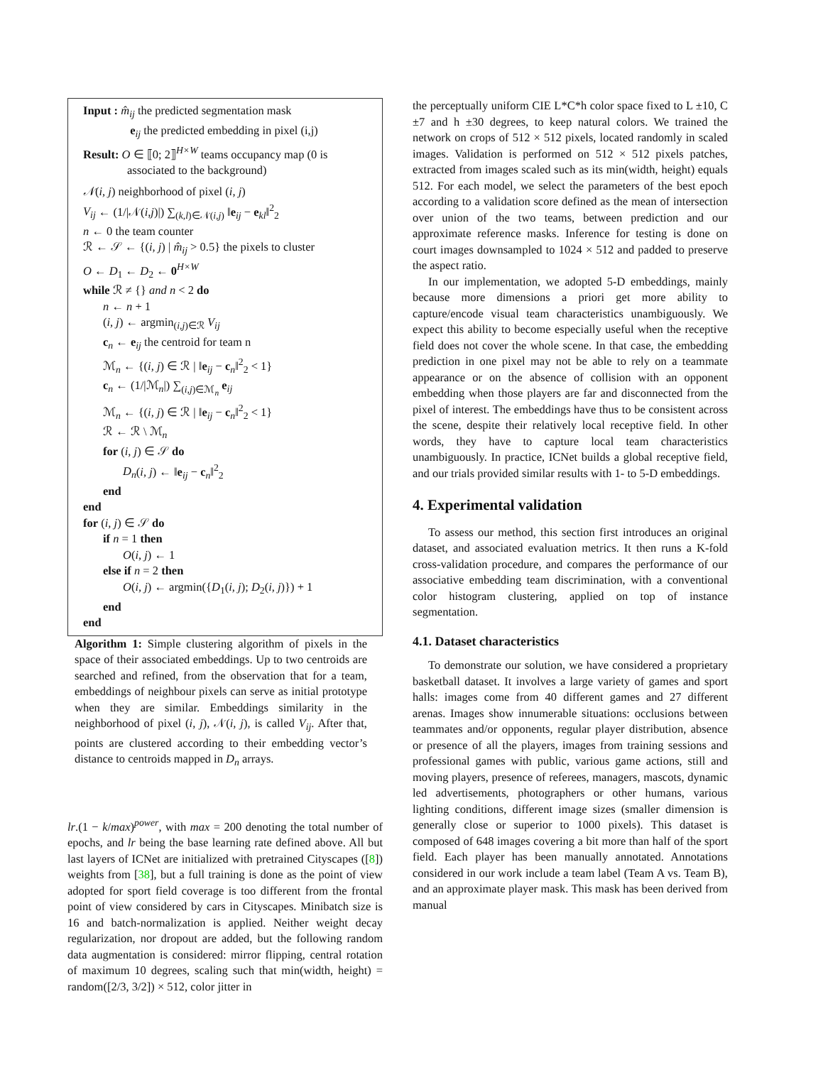Input : m̂<sub>ij</sub> the predicted segmentation mask
e<sub>ij</sub> the predicted embedding in pixel (i,j)
Result: O ∈ ⟦0; 2⟧<sup>H×W</sup> teams occupancy map (0 is associated to the background)
𝒩(i, j) neighborhood of pixel (i, j)
V<sub>ij</sub> ← (1/|𝒩(i,j)|) ∑<sub>(k,l)∈𝒩(i,j)</sub> ‖e<sub>ij</sub> − e<sub>kl</sub>‖<sup>2</sup><sub>2</sub>
n ← 0 the team counter
ℛ ← 𝒮 ← {(i, j) | m̂<sub>ij</sub> > 0.5} the pixels to cluster
O ← D<sub>1</sub> ← D<sub>2</sub> ← 0<sup>H×W</sup>
while ℛ ≠ {} and n < 2 do
n ← n + 1
(i, j) ← argmin<sub>(i,j)∈ℛ</sub> V<sub>ij</sub>
c<sub>n</sub> ← e<sub>ij</sub> the centroid for team n
ℳ<sub>n</sub> ← {(i, j) ∈ ℛ | ‖e<sub>ij</sub> − c<sub>n</sub>‖<sup>2</sup><sub>2</sub> < 1}
c<sub>n</sub> ← (1/|ℳ<sub>n</sub>|) ∑<sub>(i,j)∈ℳ<sub>n</sub></sub> e<sub>ij</sub>
ℳ<sub>n</sub> ← {(i, j) ∈ ℛ | ‖e<sub>ij</sub> − c<sub>n</sub>‖<sup>2</sup><sub>2</sub> < 1}
ℛ ← ℛ \ ℳ<sub>n</sub>
for (i, j) ∈ 𝒮 do
D<sub>n</sub>(i, j) ← ‖e<sub>ij</sub> − c<sub>n</sub>‖<sup>2</sup><sub>2</sub>
end
end
for (i, j) ∈ 𝒮 do
if n = 1 then
O(i, j) ← 1
else if n = 2 then
O(i, j) ← argmin({D<sub>1</sub>(i, j); D<sub>2</sub>(i, j)}) + 1
end
end
Algorithm 1: Simple clustering algorithm of pixels in the space of their associated embeddings. Up to two centroids are searched and refined, from the observation that for a team, embeddings of neighbour pixels can serve as initial prototype when they are similar. Embeddings similarity in the neighborhood of pixel (i, j), 𝒩(i, j), is called V<sub>ij</sub>. After that, points are clustered according to their embedding vector’s distance to centroids mapped in D<sub>n</sub> arrays.
lr.(1 − k/max)<sup>power</sup>, with max = 200 denoting the total number of epochs, and lr being the base learning rate defined above. All but last layers of ICNet are initialized with pretrained Cityscapes ([8]) weights from [38], but a full training is done as the point of view adopted for sport field coverage is too different from the frontal point of view considered by cars in Cityscapes. Minibatch size is 16 and batch-normalization is applied. Neither weight decay regularization, nor dropout are added, but the following random data augmentation is considered: mirror flipping, central rotation of maximum 10 degrees, scaling such that min(width, height) = random([2/3, 3/2]) × 512, color jitter in
the perceptually uniform CIE L*C*h color space fixed to L ±10, C ±7 and h ±30 degrees, to keep natural colors. We trained the network on crops of 512 × 512 pixels, located randomly in scaled images. Validation is performed on 512 × 512 pixels patches, extracted from images scaled such as its min(width, height) equals 512. For each model, we select the parameters of the best epoch according to a validation score defined as the mean of intersection over union of the two teams, between prediction and our approximate reference masks. Inference for testing is done on court images downsampled to 1024 × 512 and padded to preserve the aspect ratio.
In our implementation, we adopted 5-D embeddings, mainly because more dimensions a priori get more ability to capture/encode visual team characteristics unambiguously. We expect this ability to become especially useful when the receptive field does not cover the whole scene. In that case, the embedding prediction in one pixel may not be able to rely on a teammate appearance or on the absence of collision with an opponent embedding when those players are far and disconnected from the pixel of interest. The embeddings have thus to be consistent across the scene, despite their relatively local receptive field. In other words, they have to capture local team characteristics unambiguously. In practice, ICNet builds a global receptive field, and our trials provided similar results with 1- to 5-D embeddings.
4. Experimental validation
To assess our method, this section first introduces an original dataset, and associated evaluation metrics. It then runs a K-fold cross-validation procedure, and compares the performance of our associative embedding team discrimination, with a conventional color histogram clustering, applied on top of instance segmentation.
4.1. Dataset characteristics
To demonstrate our solution, we have considered a proprietary basketball dataset. It involves a large variety of games and sport halls: images come from 40 different games and 27 different arenas. Images show innumerable situations: occlusions between teammates and/or opponents, regular player distribution, absence or presence of all the players, images from training sessions and professional games with public, various game actions, still and moving players, presence of referees, managers, mascots, dynamic led advertisements, photographers or other humans, various lighting conditions, different image sizes (smaller dimension is generally close or superior to 1000 pixels). This dataset is composed of 648 images covering a bit more than half of the sport field. Each player has been manually annotated. Annotations considered in our work include a team label (Team A vs. Team B), and an approximate player mask. This mask has been derived from manual